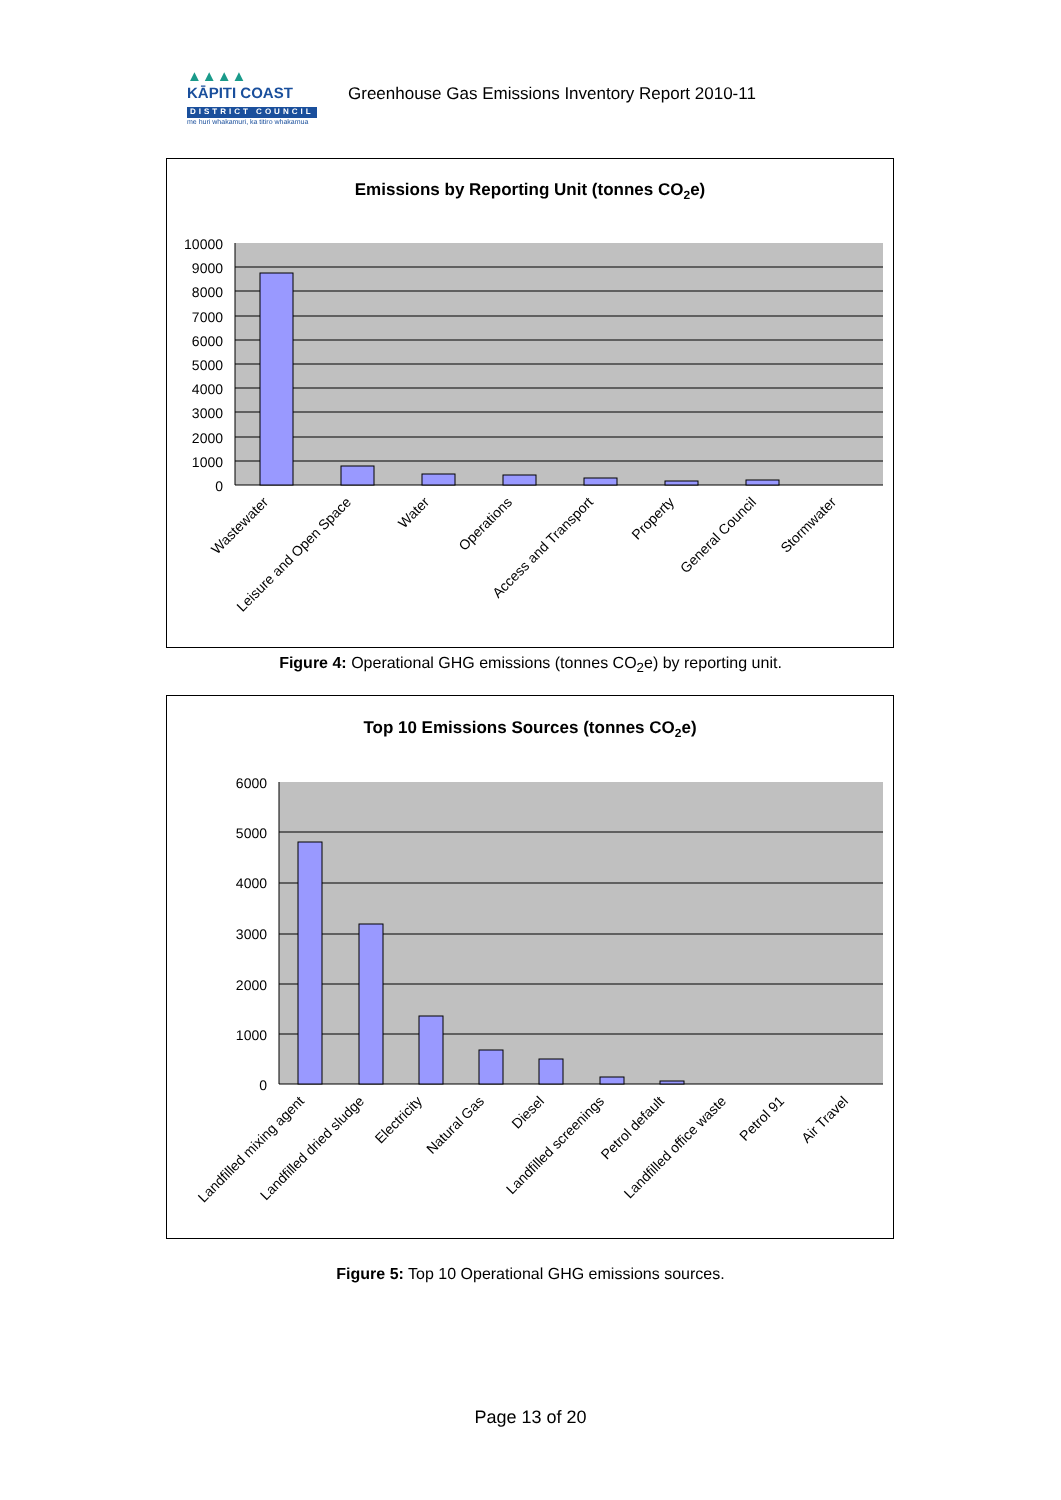▲▲▲▲
KĀPITI COAST
DISTRICT COUNCIL
me huri whakamuri, ka titiro whakamua
Greenhouse Gas Emissions Inventory Report 2010-11
Emissions by Reporting Unit (tonnes CO2e)
10000
9000
8000
7000
6000
5000
4000
3000
2000
1000
0
Wastewater
Leisure and Open Space
Water
Operations
Access and Transport
Property
General Council
Stormwater
Figure 4: Operational GHG emissions (tonnes CO<sub>2</sub>e) by reporting unit.
Top 10 Emissions Sources (tonnes CO2e)
6000
5000
4000
3000
2000
1000
0
Landfilled mixing agent
Landfilled dried sludge
Electricity
Natural Gas
Diesel
Landfilled screenings
Petrol default
Landfilled office waste
Petrol 91
Air Travel
Figure 5: Top 10 Operational GHG emissions sources.
Page 13 of 20